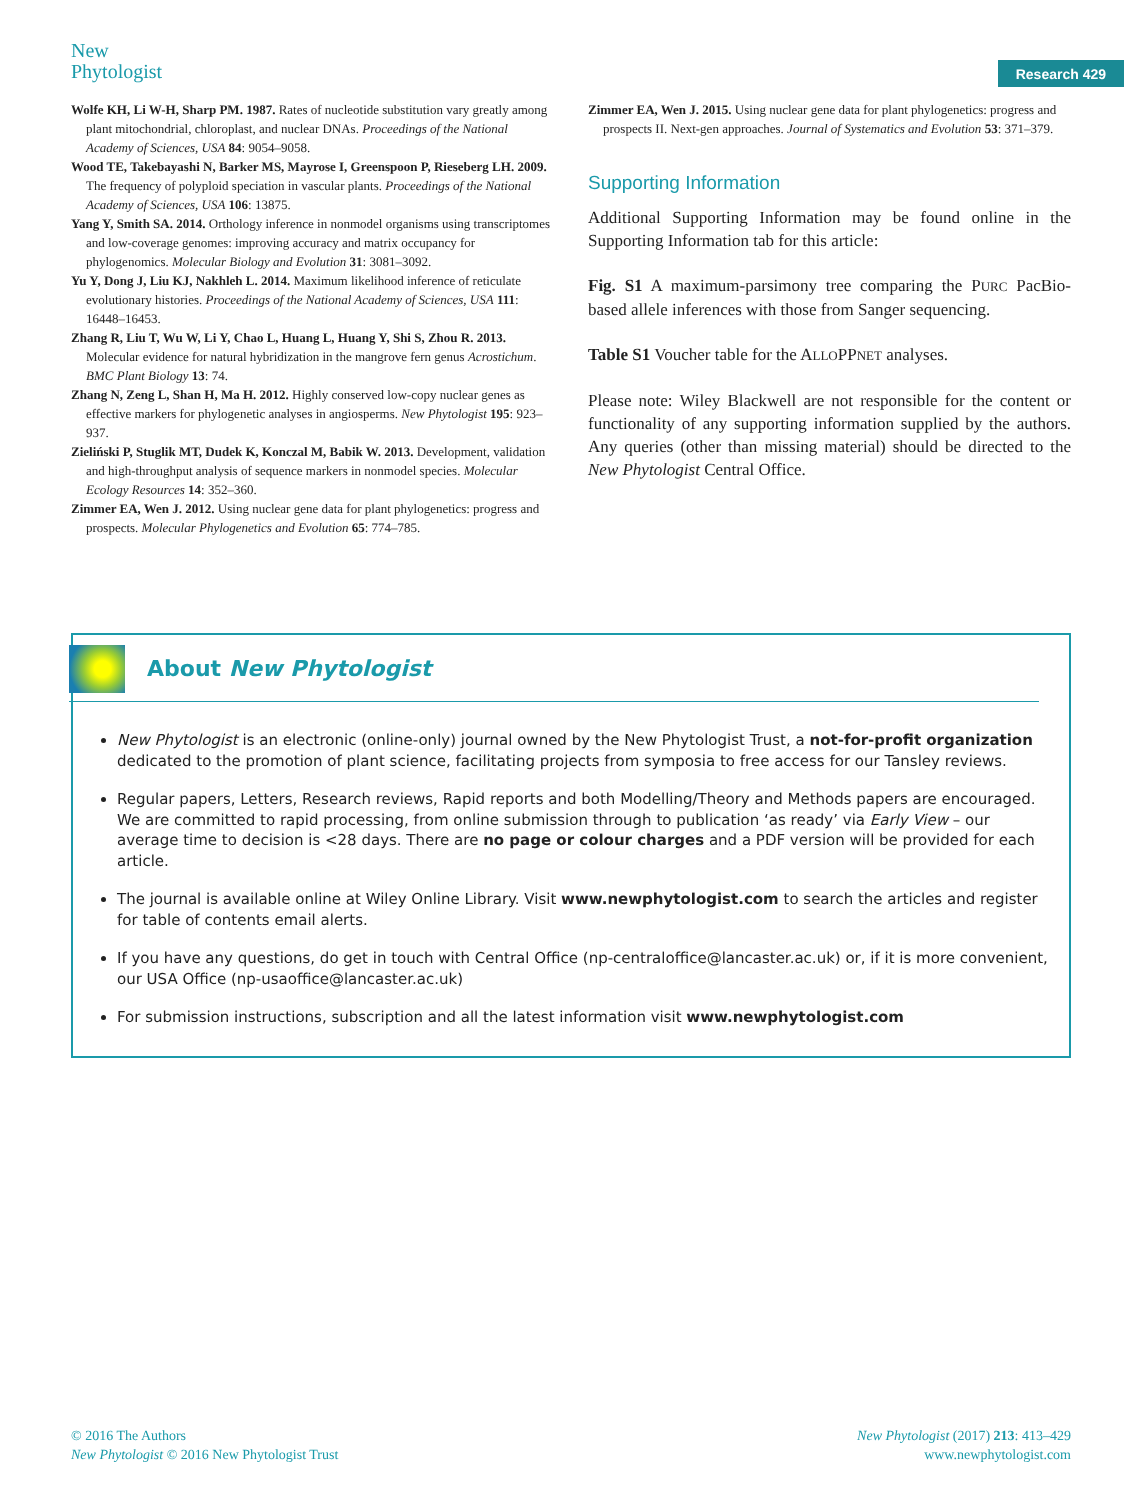New
Phytologist
Research 429
Wolfe KH, Li W-H, Sharp PM. 1987. Rates of nucleotide substitution vary greatly among plant mitochondrial, chloroplast, and nuclear DNAs. Proceedings of the National Academy of Sciences, USA 84: 9054–9058.
Wood TE, Takebayashi N, Barker MS, Mayrose I, Greenspoon P, Rieseberg LH. 2009. The frequency of polyploid speciation in vascular plants. Proceedings of the National Academy of Sciences, USA 106: 13875.
Yang Y, Smith SA. 2014. Orthology inference in nonmodel organisms using transcriptomes and low-coverage genomes: improving accuracy and matrix occupancy for phylogenomics. Molecular Biology and Evolution 31: 3081–3092.
Yu Y, Dong J, Liu KJ, Nakhleh L. 2014. Maximum likelihood inference of reticulate evolutionary histories. Proceedings of the National Academy of Sciences, USA 111: 16448–16453.
Zhang R, Liu T, Wu W, Li Y, Chao L, Huang L, Huang Y, Shi S, Zhou R. 2013. Molecular evidence for natural hybridization in the mangrove fern genus Acrostichum. BMC Plant Biology 13: 74.
Zhang N, Zeng L, Shan H, Ma H. 2012. Highly conserved low-copy nuclear genes as effective markers for phylogenetic analyses in angiosperms. New Phytologist 195: 923–937.
Zieliński P, Stuglik MT, Dudek K, Konczal M, Babik W. 2013. Development, validation and high-throughput analysis of sequence markers in nonmodel species. Molecular Ecology Resources 14: 352–360.
Zimmer EA, Wen J. 2012. Using nuclear gene data for plant phylogenetics: progress and prospects. Molecular Phylogenetics and Evolution 65: 774–785.
Zimmer EA, Wen J. 2015. Using nuclear gene data for plant phylogenetics: progress and prospects II. Next-gen approaches. Journal of Systematics and Evolution 53: 371–379.
Supporting Information
Additional Supporting Information may be found online in the Supporting Information tab for this article:
Fig. S1 A maximum-parsimony tree comparing the PURC PacBio-based allele inferences with those from Sanger sequencing.
Table S1 Voucher table for the ALLOPPNET analyses.
Please note: Wiley Blackwell are not responsible for the content or functionality of any supporting information supplied by the authors. Any queries (other than missing material) should be directed to the New Phytologist Central Office.
About New Phytologist
New Phytologist is an electronic (online-only) journal owned by the New Phytologist Trust, a not-for-profit organization dedicated to the promotion of plant science, facilitating projects from symposia to free access for our Tansley reviews.
Regular papers, Letters, Research reviews, Rapid reports and both Modelling/Theory and Methods papers are encouraged. We are committed to rapid processing, from online submission through to publication ‘as ready’ via Early View – our average time to decision is <28 days. There are no page or colour charges and a PDF version will be provided for each article.
The journal is available online at Wiley Online Library. Visit www.newphytologist.com to search the articles and register for table of contents email alerts.
If you have any questions, do get in touch with Central Office (np-centraloffice@lancaster.ac.uk) or, if it is more convenient, our USA Office (np-usaoffice@lancaster.ac.uk)
For submission instructions, subscription and all the latest information visit www.newphytologist.com
© 2016 The Authors
New Phytologist © 2016 New Phytologist Trust
New Phytologist (2017) 213: 413–429
www.newphytologist.com